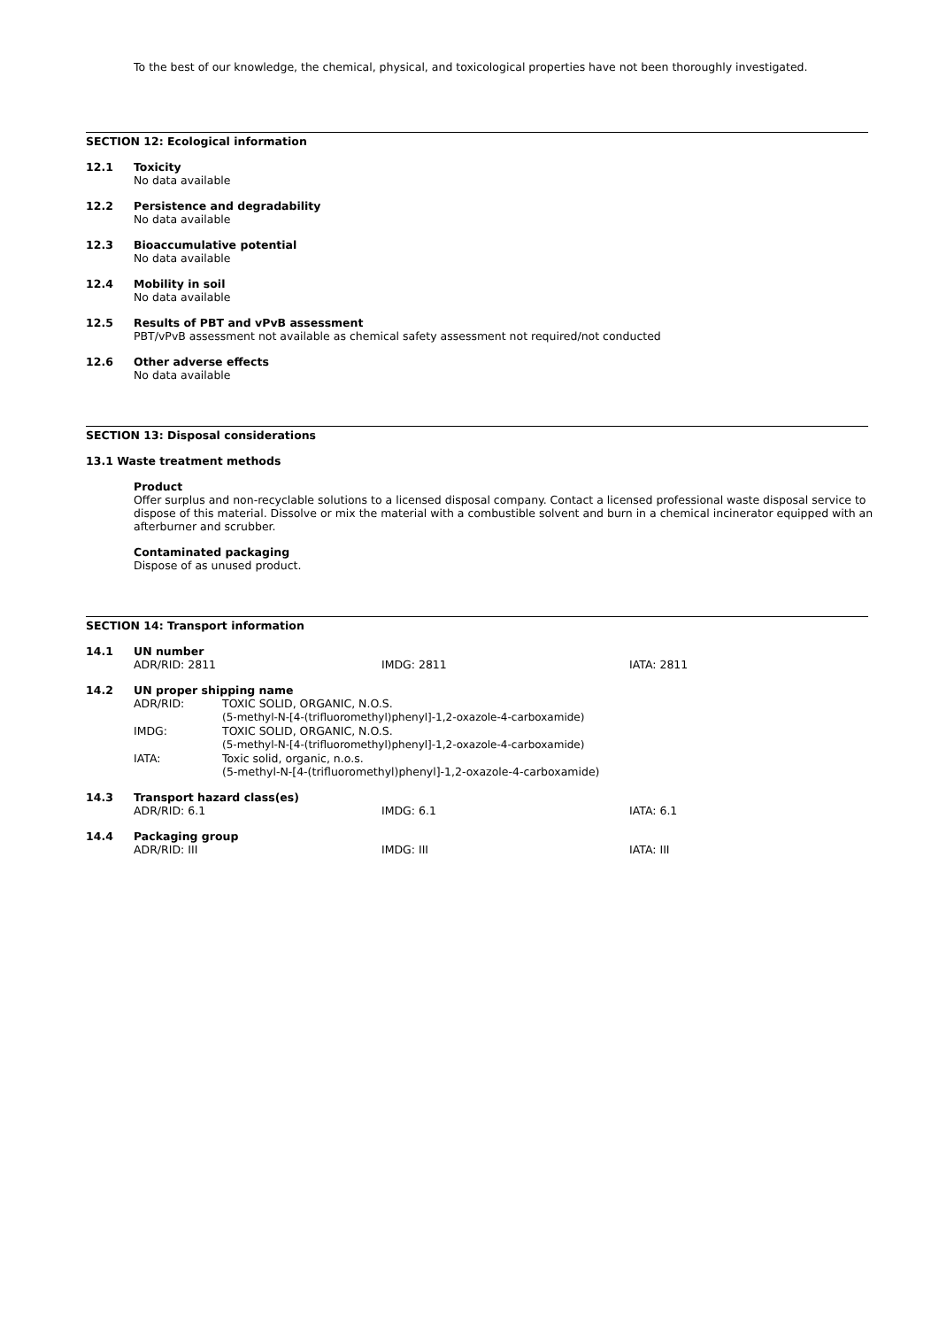To the best of our knowledge, the chemical, physical, and toxicological properties have not been thoroughly investigated.
SECTION 12: Ecological information
12.1 Toxicity
No data available
12.2 Persistence and degradability
No data available
12.3 Bioaccumulative potential
No data available
12.4 Mobility in soil
No data available
12.5 Results of PBT and vPvB assessment
PBT/vPvB assessment not available as chemical safety assessment not required/not conducted
12.6 Other adverse effects
No data available
SECTION 13: Disposal considerations
13.1 Waste treatment methods
Product
Offer surplus and non-recyclable solutions to a licensed disposal company. Contact a licensed professional waste disposal service to dispose of this material. Dissolve or mix the material with a combustible solvent and burn in a chemical incinerator equipped with an afterburner and scrubber.
Contaminated packaging
Dispose of as unused product.
SECTION 14: Transport information
14.1 UN number
ADR/RID: 2811 IMDG: 2811 IATA: 2811
14.2 UN proper shipping name
| ADR/RID: | TOXIC SOLID, ORGANIC, N.O.S. (5-methyl-N-[4-(trifluoromethyl)phenyl]-1,2-oxazole-4-carboxamide) |
| IMDG: | TOXIC SOLID, ORGANIC, N.O.S. (5-methyl-N-[4-(trifluoromethyl)phenyl]-1,2-oxazole-4-carboxamide) |
| IATA: | Toxic solid, organic, n.o.s. (5-methyl-N-[4-(trifluoromethyl)phenyl]-1,2-oxazole-4-carboxamide) |
14.3 Transport hazard class(es)
ADR/RID: 6.1 IMDG: 6.1 IATA: 6.1
14.4 Packaging group
ADR/RID: III IMDG: III IATA: III